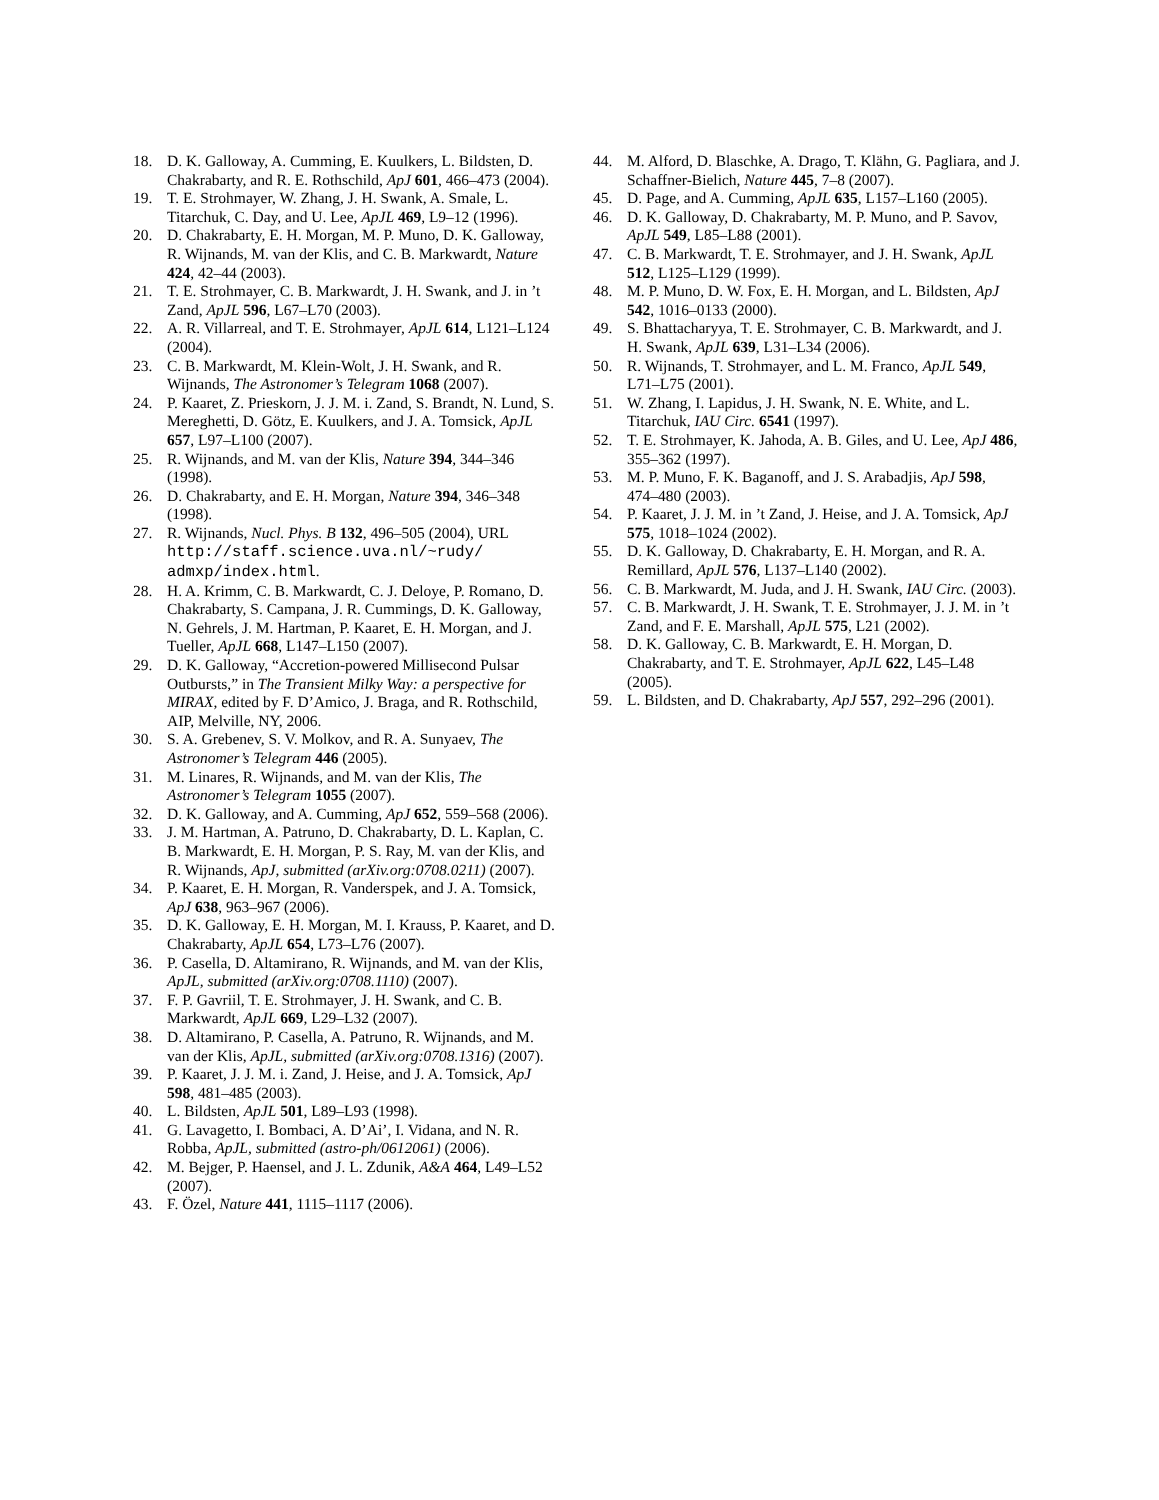18. D. K. Galloway, A. Cumming, E. Kuulkers, L. Bildsten, D. Chakrabarty, and R. E. Rothschild, ApJ 601, 466–473 (2004).
19. T. E. Strohmayer, W. Zhang, J. H. Swank, A. Smale, L. Titarchuk, C. Day, and U. Lee, ApJL 469, L9–12 (1996).
20. D. Chakrabarty, E. H. Morgan, M. P. Muno, D. K. Galloway, R. Wijnands, M. van der Klis, and C. B. Markwardt, Nature 424, 42–44 (2003).
21. T. E. Strohmayer, C. B. Markwardt, J. H. Swank, and J. in ’t Zand, ApJL 596, L67–L70 (2003).
22. A. R. Villarreal, and T. E. Strohmayer, ApJL 614, L121–L124 (2004).
23. C. B. Markwardt, M. Klein-Wolt, J. H. Swank, and R. Wijnands, The Astronomer’s Telegram 1068 (2007).
24. P. Kaaret, Z. Prieskorn, J. J. M. i. Zand, S. Brandt, N. Lund, S. Mereghetti, D. Götz, E. Kuulkers, and J. A. Tomsick, ApJL 657, L97–L100 (2007).
25. R. Wijnands, and M. van der Klis, Nature 394, 344–346 (1998).
26. D. Chakrabarty, and E. H. Morgan, Nature 394, 346–348 (1998).
27. R. Wijnands, Nucl. Phys. B 132, 496–505 (2004), URL http://staff.science.uva.nl/~rudy/ admxp/index.html.
28. H. A. Krimm, C. B. Markwardt, C. J. Deloye, P. Romano, D. Chakrabarty, S. Campana, J. R. Cummings, D. K. Galloway, N. Gehrels, J. M. Hartman, P. Kaaret, E. H. Morgan, and J. Tueller, ApJL 668, L147–L150 (2007).
29. D. K. Galloway, “Accretion-powered Millisecond Pulsar Outbursts,” in The Transient Milky Way: a perspective for MIRAX, edited by F. D’Amico, J. Braga, and R. Rothschild, AIP, Melville, NY, 2006.
30. S. A. Grebenev, S. V. Molkov, and R. A. Sunyaev, The Astronomer’s Telegram 446 (2005).
31. M. Linares, R. Wijnands, and M. van der Klis, The Astronomer’s Telegram 1055 (2007).
32. D. K. Galloway, and A. Cumming, ApJ 652, 559–568 (2006).
33. J. M. Hartman, A. Patruno, D. Chakrabarty, D. L. Kaplan, C. B. Markwardt, E. H. Morgan, P. S. Ray, M. van der Klis, and R. Wijnands, ApJ, submitted (arXiv.org:0708.0211) (2007).
34. P. Kaaret, E. H. Morgan, R. Vanderspek, and J. A. Tomsick, ApJ 638, 963–967 (2006).
35. D. K. Galloway, E. H. Morgan, M. I. Krauss, P. Kaaret, and D. Chakrabarty, ApJL 654, L73–L76 (2007).
36. P. Casella, D. Altamirano, R. Wijnands, and M. van der Klis, ApJL, submitted (arXiv.org:0708.1110) (2007).
37. F. P. Gavriil, T. E. Strohmayer, J. H. Swank, and C. B. Markwardt, ApJL 669, L29–L32 (2007).
38. D. Altamirano, P. Casella, A. Patruno, R. Wijnands, and M. van der Klis, ApJL, submitted (arXiv.org:0708.1316) (2007).
39. P. Kaaret, J. J. M. i. Zand, J. Heise, and J. A. Tomsick, ApJ 598, 481–485 (2003).
40. L. Bildsten, ApJL 501, L89–L93 (1998).
41. G. Lavagetto, I. Bombaci, A. D’Ai’, I. Vidana, and N. R. Robba, ApJL, submitted (astro-ph/0612061) (2006).
42. M. Bejger, P. Haensel, and J. L. Zdunik, A&A 464, L49–L52 (2007).
43. F. Özel, Nature 441, 1115–1117 (2006).
44. M. Alford, D. Blaschke, A. Drago, T. Klähn, G. Pagliara, and J. Schaffner-Bielich, Nature 445, 7–8 (2007).
45. D. Page, and A. Cumming, ApJL 635, L157–L160 (2005).
46. D. K. Galloway, D. Chakrabarty, M. P. Muno, and P. Savov, ApJL 549, L85–L88 (2001).
47. C. B. Markwardt, T. E. Strohmayer, and J. H. Swank, ApJL 512, L125–L129 (1999).
48. M. P. Muno, D. W. Fox, E. H. Morgan, and L. Bildsten, ApJ 542, 1016–0133 (2000).
49. S. Bhattacharyya, T. E. Strohmayer, C. B. Markwardt, and J. H. Swank, ApJL 639, L31–L34 (2006).
50. R. Wijnands, T. Strohmayer, and L. M. Franco, ApJL 549, L71–L75 (2001).
51. W. Zhang, I. Lapidus, J. H. Swank, N. E. White, and L. Titarchuk, IAU Circ. 6541 (1997).
52. T. E. Strohmayer, K. Jahoda, A. B. Giles, and U. Lee, ApJ 486, 355–362 (1997).
53. M. P. Muno, F. K. Baganoff, and J. S. Arabadjis, ApJ 598, 474–480 (2003).
54. P. Kaaret, J. J. M. in ’t Zand, J. Heise, and J. A. Tomsick, ApJ 575, 1018–1024 (2002).
55. D. K. Galloway, D. Chakrabarty, E. H. Morgan, and R. A. Remillard, ApJL 576, L137–L140 (2002).
56. C. B. Markwardt, M. Juda, and J. H. Swank, IAU Circ. (2003).
57. C. B. Markwardt, J. H. Swank, T. E. Strohmayer, J. J. M. in ’t Zand, and F. E. Marshall, ApJL 575, L21 (2002).
58. D. K. Galloway, C. B. Markwardt, E. H. Morgan, D. Chakrabarty, and T. E. Strohmayer, ApJL 622, L45–L48 (2005).
59. L. Bildsten, and D. Chakrabarty, ApJ 557, 292–296 (2001).